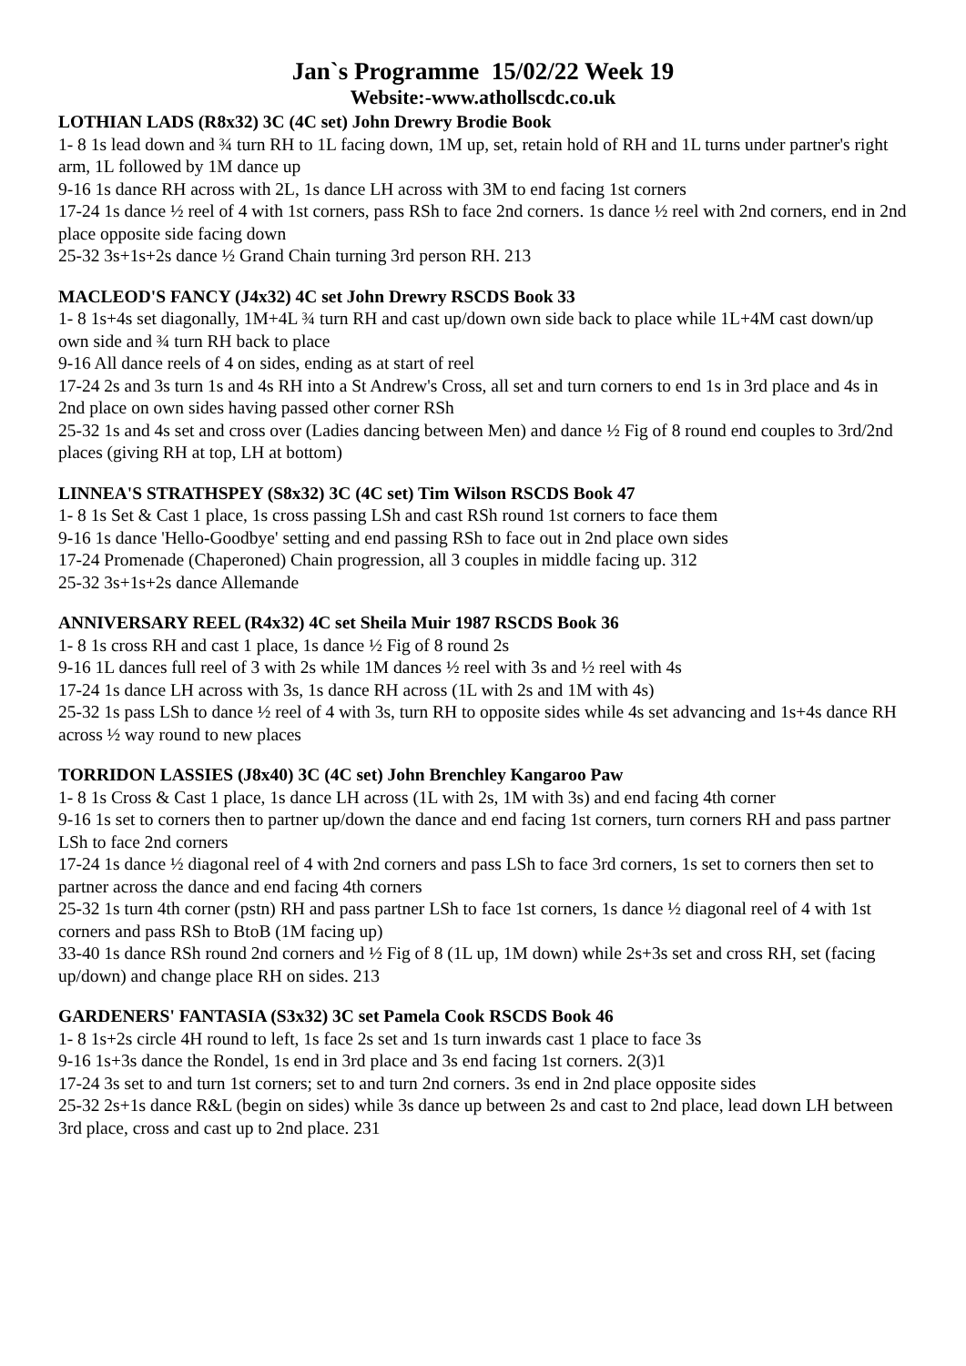Jan`s Programme 15/02/22 Week 19
Website:-www.athollscdc.co.uk
LOTHIAN LADS (R8x32) 3C (4C set) John Drewry Brodie Book
1- 8 1s lead down and ¾ turn RH to 1L facing down, 1M up, set, retain hold of RH and 1L turns under partner's right arm, 1L followed by 1M dance up
9-16 1s dance RH across with 2L, 1s dance LH across with 3M to end facing 1st corners
17-24 1s dance ½ reel of 4 with 1st corners, pass RSh to face 2nd corners. 1s dance ½ reel with 2nd corners, end in 2nd place opposite side facing down
25-32 3s+1s+2s dance ½ Grand Chain turning 3rd person RH. 213
MACLEOD'S FANCY (J4x32) 4C set John Drewry RSCDS Book 33
1- 8 1s+4s set diagonally, 1M+4L ¾ turn RH and cast up/down own side back to place while 1L+4M cast down/up own side and ¾ turn RH back to place
9-16 All dance reels of 4 on sides, ending as at start of reel
17-24 2s and 3s turn 1s and 4s RH into a St Andrew's Cross, all set and turn corners to end 1s in 3rd place and 4s in 2nd place on own sides having passed other corner RSh
25-32 1s and 4s set and cross over (Ladies dancing between Men) and dance ½ Fig of 8 round end couples to 3rd/2nd places (giving RH at top, LH at bottom)
LINNEA'S STRATHSPEY (S8x32) 3C (4C set) Tim Wilson RSCDS Book 47
1- 8 1s Set & Cast 1 place, 1s cross passing LSh and cast RSh round 1st corners to face them
9-16 1s dance 'Hello-Goodbye' setting and end passing RSh to face out in 2nd place own sides
17-24 Promenade (Chaperoned) Chain progression, all 3 couples in middle facing up. 312
25-32 3s+1s+2s dance Allemande
ANNIVERSARY REEL (R4x32) 4C set Sheila Muir 1987 RSCDS Book 36
1- 8 1s cross RH and cast 1 place, 1s dance ½ Fig of 8 round 2s
9-16 1L dances full reel of 3 with 2s while 1M dances ½ reel with 3s and ½ reel with 4s
17-24 1s dance LH across with 3s, 1s dance RH across (1L with 2s and 1M with 4s)
25-32 1s pass LSh to dance ½ reel of 4 with 3s, turn RH to opposite sides while 4s set advancing and 1s+4s dance RH across ½ way round to new places
TORRIDON LASSIES (J8x40) 3C (4C set) John Brenchley Kangaroo Paw
1- 8 1s Cross & Cast 1 place, 1s dance LH across (1L with 2s, 1M with 3s) and end facing 4th corner
9-16 1s set to corners then to partner up/down the dance and end facing 1st corners, turn corners RH and pass partner LSh to face 2nd corners
17-24 1s dance ½ diagonal reel of 4 with 2nd corners and pass LSh to face 3rd corners, 1s set to corners then set to partner across the dance and end facing 4th corners
25-32 1s turn 4th corner (pstn) RH and pass partner LSh to face 1st corners, 1s dance ½ diagonal reel of 4 with 1st corners and pass RSh to BtoB (1M facing up)
33-40 1s dance RSh round 2nd corners and ½ Fig of 8 (1L up, 1M down) while 2s+3s set and cross RH, set (facing up/down) and change place RH on sides. 213
GARDENERS' FANTASIA (S3x32) 3C set Pamela Cook RSCDS Book 46
1- 8 1s+2s circle 4H round to left, 1s face 2s set and 1s turn inwards cast 1 place to face 3s
9-16 1s+3s dance the Rondel, 1s end in 3rd place and 3s end facing 1st corners. 2(3)1
17-24 3s set to and turn 1st corners; set to and turn 2nd corners. 3s end in 2nd place opposite sides
25-32 2s+1s dance R&L (begin on sides) while 3s dance up between 2s and cast to 2nd place, lead down LH between 3rd place, cross and cast up to 2nd place. 231